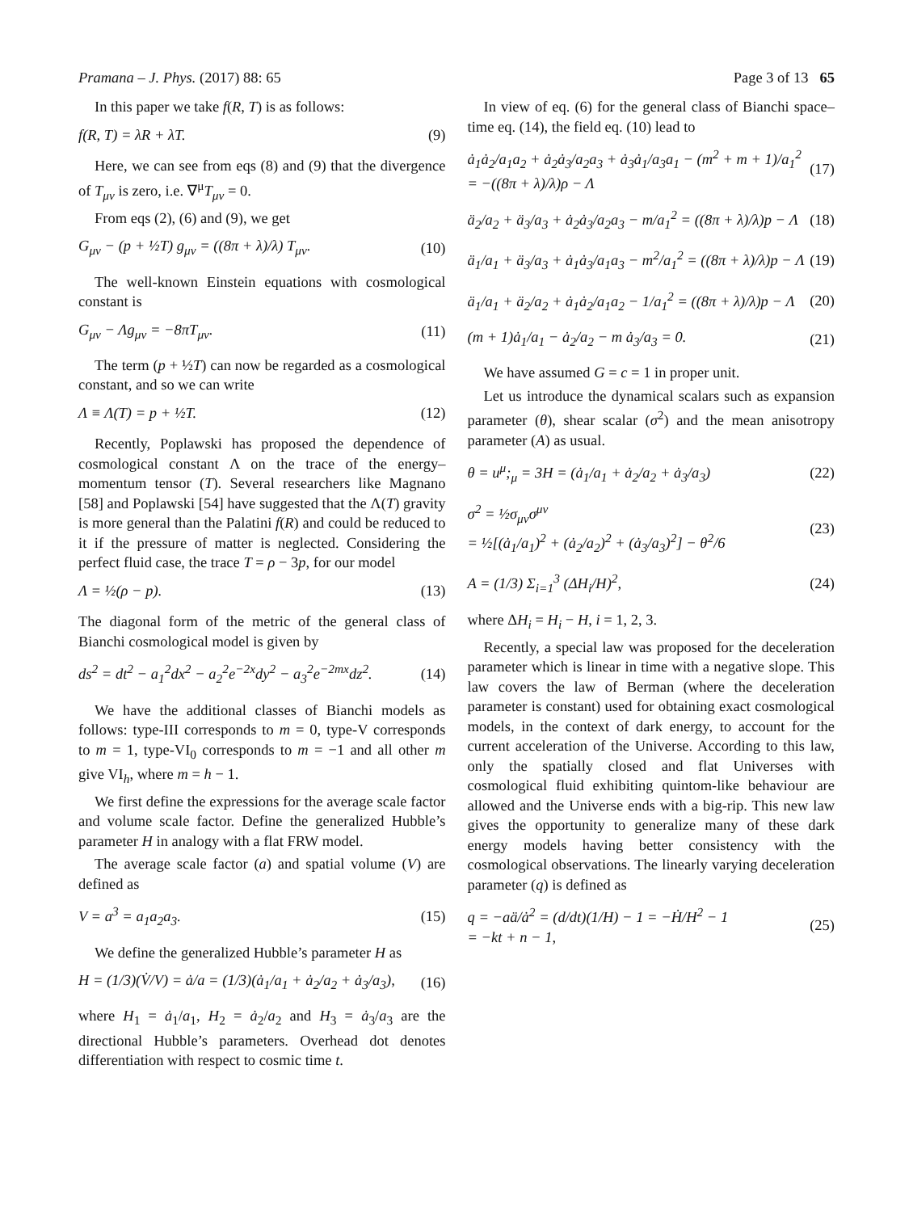Pramana – J. Phys. (2017) 88: 65 Page 3 of 13 65
In this paper we take f(R, T) is as follows:
f(R, T) = λR + λT. (9)
Here, we can see from eqs (8) and (9) that the divergence of T<sub>μν</sub> is zero, i.e. ∇<sup>μ</sup>T<sub>μν</sub> = 0.
From eqs (2), (6) and (9), we get
G<sub>μν</sub> − (p + ½T) g<sub>μν</sub> = ((8π + λ)/λ) T<sub>μν</sub>. (10)
The well-known Einstein equations with cosmological constant is
G<sub>μν</sub> − Λg<sub>μν</sub> = −8πT<sub>μν</sub>. (11)
The term (p + ½T) can now be regarded as a cosmological constant, and so we can write
Λ ≡ Λ(T) = p + ½T. (12)
Recently, Poplawski has proposed the dependence of cosmological constant Λ on the trace of the energy–momentum tensor (T). Several researchers like Magnano [58] and Poplawski [54] have suggested that the Λ(T) gravity is more general than the Palatini f(R) and could be reduced to it if the pressure of matter is neglected. Considering the perfect fluid case, the trace T = ρ − 3p, for our model
Λ = ½(ρ − p). (13)
The diagonal form of the metric of the general class of Bianchi cosmological model is given by
ds<sup>2</sup> = dt<sup>2</sup> − a<sub>1</sub><sup>2</sup>dx<sup>2</sup> − a<sub>2</sub><sup>2</sup>e<sup>−2x</sup>dy<sup>2</sup> − a<sub>3</sub><sup>2</sup>e<sup>−2mx</sup>dz<sup>2</sup>. (14)
We have the additional classes of Bianchi models as follows: type-III corresponds to m = 0, type-V corresponds to m = 1, type-VI<sub>0</sub> corresponds to m = −1 and all other m give VI<sub>h</sub>, where m = h − 1.
We first define the expressions for the average scale factor and volume scale factor. Define the generalized Hubble’s parameter H in analogy with a flat FRW model.
The average scale factor (a) and spatial volume (V) are defined as
V = a<sup>3</sup> = a<sub>1</sub>a<sub>2</sub>a<sub>3</sub>. (15)
We define the generalized Hubble’s parameter H as
H = (1/3)(V̇/V) = ȧ/a = (1/3)(ȧ<sub>1</sub>/a<sub>1</sub> + ȧ<sub>2</sub>/a<sub>2</sub> + ȧ<sub>3</sub>/a<sub>3</sub>), (16)
where H<sub>1</sub> = ȧ<sub>1</sub>/a<sub>1</sub>, H<sub>2</sub> = ȧ<sub>2</sub>/a<sub>2</sub> and H<sub>3</sub> = ȧ<sub>3</sub>/a<sub>3</sub> are the directional Hubble’s parameters. Overhead dot denotes differentiation with respect to cosmic time t.
In view of eq. (6) for the general class of Bianchi space–time eq. (14), the field eq. (10) lead to
ȧ<sub>1</sub>ȧ<sub>2</sub>/a<sub>1</sub>a<sub>2</sub> + ȧ<sub>2</sub>ȧ<sub>3</sub>/a<sub>2</sub>a<sub>3</sub> + ȧ<sub>3</sub>ȧ<sub>1</sub>/a<sub>3</sub>a<sub>1</sub> − (m<sup>2</sup> + m + 1)/a<sub>1</sub><sup>2</sup> = −((8π + λ)/λ)ρ − Λ (17)
ä<sub>2</sub>/a<sub>2</sub> + ä<sub>3</sub>/a<sub>3</sub> + ȧ<sub>2</sub>ȧ<sub>3</sub>/a<sub>2</sub>a<sub>3</sub> − m/a<sub>1</sub><sup>2</sup> = ((8π + λ)/λ)p − Λ (18)
ä<sub>1</sub>/a<sub>1</sub> + ä<sub>3</sub>/a<sub>3</sub> + ȧ<sub>1</sub>ȧ<sub>3</sub>/a<sub>1</sub>a<sub>3</sub> − m<sup>2</sup>/a<sub>1</sub><sup>2</sup> = ((8π + λ)/λ)p − Λ (19)
ä<sub>1</sub>/a<sub>1</sub> + ä<sub>2</sub>/a<sub>2</sub> + ȧ<sub>1</sub>ȧ<sub>2</sub>/a<sub>1</sub>a<sub>2</sub> − 1/a<sub>1</sub><sup>2</sup> = ((8π + λ)/λ)p − Λ (20)
(m + 1)ȧ<sub>1</sub>/a<sub>1</sub> − ȧ<sub>2</sub>/a<sub>2</sub> − m ȧ<sub>3</sub>/a<sub>3</sub> = 0. (21)
We have assumed G = c = 1 in proper unit.
Let us introduce the dynamical scalars such as expansion parameter (θ), shear scalar (σ<sup>2</sup>) and the mean anisotropy parameter (A) as usual.
θ = u<sup>μ</sup>;<sub>μ</sub> = 3H = (ȧ<sub>1</sub>/a<sub>1</sub> + ȧ<sub>2</sub>/a<sub>2</sub> + ȧ<sub>3</sub>/a<sub>3</sub>) (22)
σ<sup>2</sup> = ½σ<sub>μν</sub>σ<sup>μν</sup>
= ½[(ȧ<sub>1</sub>/a<sub>1</sub>)<sup>2</sup> + (ȧ<sub>2</sub>/a<sub>2</sub>)<sup>2</sup> + (ȧ<sub>3</sub>/a<sub>3</sub>)<sup>2</sup>] − θ<sup>2</sup>/6 (23)
A = (1/3) Σ<sub>i=1</sub><sup>3</sup> (ΔH<sub>i</sub>/H)<sup>2</sup>, (24)
where ΔH<sub>i</sub> = H<sub>i</sub> − H, i = 1, 2, 3.
Recently, a special law was proposed for the deceleration parameter which is linear in time with a negative slope. This law covers the law of Berman (where the deceleration parameter is constant) used for obtaining exact cosmological models, in the context of dark energy, to account for the current acceleration of the Universe. According to this law, only the spatially closed and flat Universes with cosmological fluid exhibiting quintom-like behaviour are allowed and the Universe ends with a big-rip. This new law gives the opportunity to generalize many of these dark energy models having better consistency with the cosmological observations. The linearly varying deceleration parameter (q) is defined as
q = −aä/ȧ<sup>2</sup> = (d/dt)(1/H) − 1 = −Ḣ/H<sup>2</sup> − 1
= −kt + n − 1, (25)